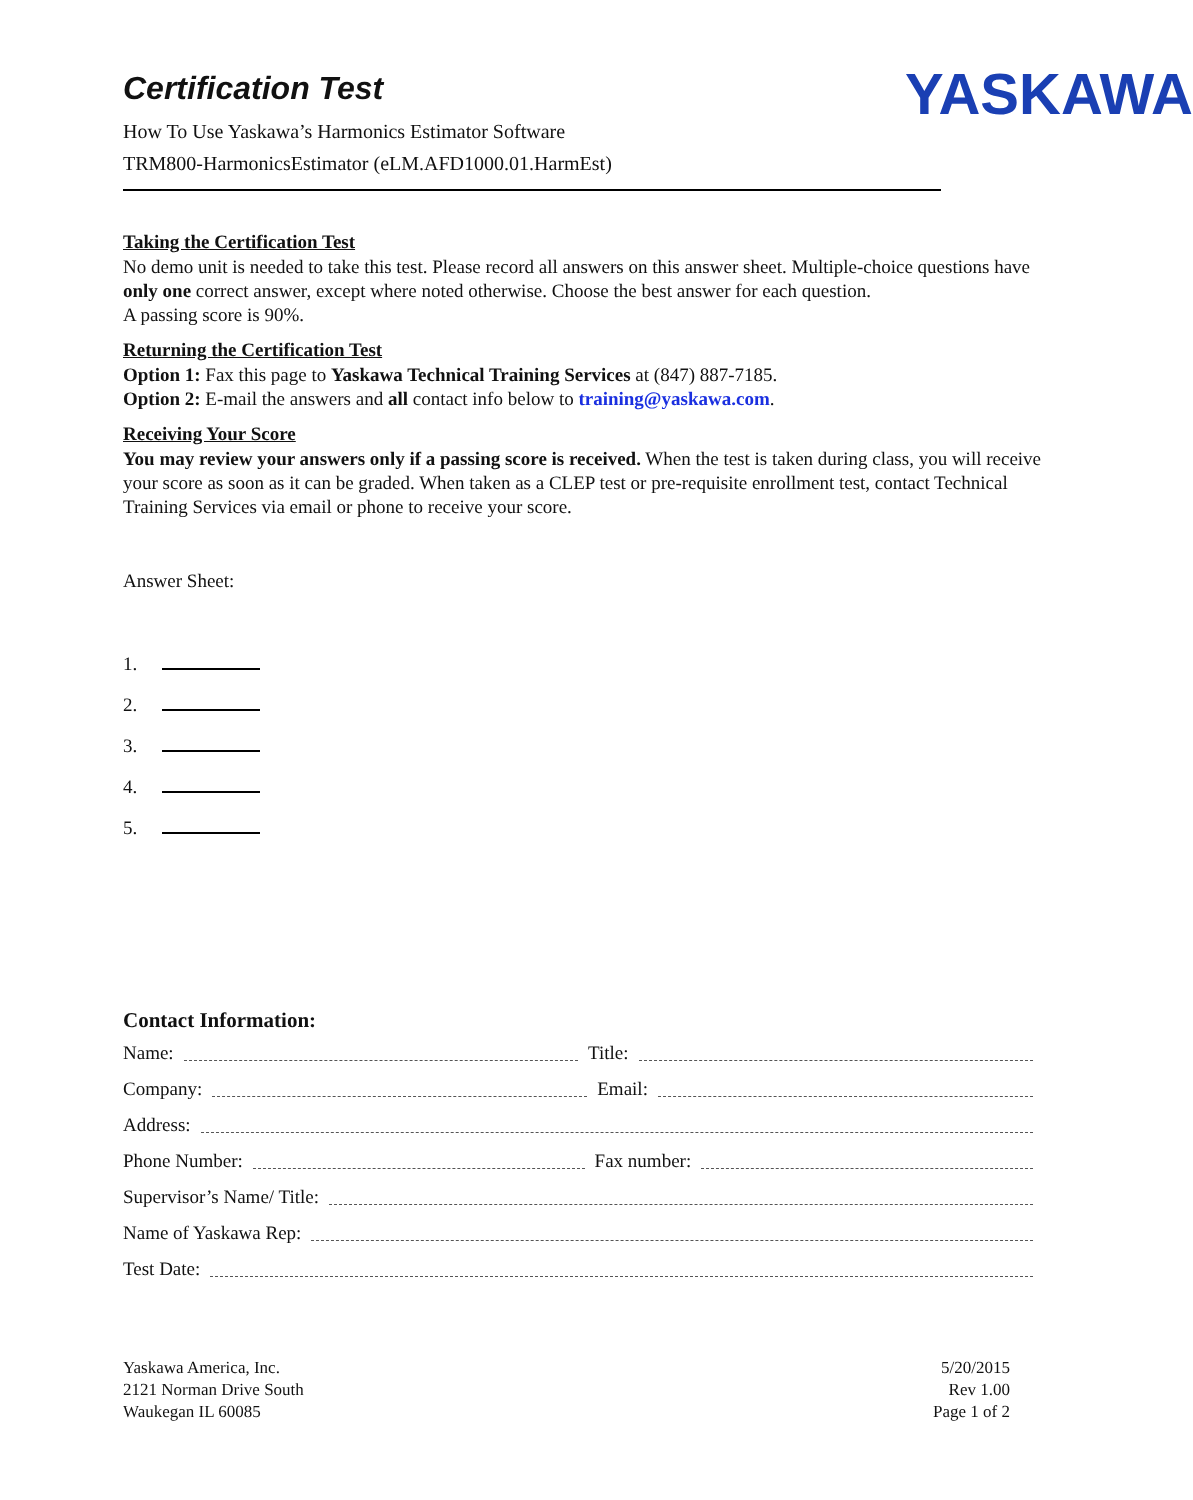Certification Test
How To Use Yaskawa’s Harmonics Estimator Software
TRM800-HarmonicsEstimator (eLM.AFD1000.01.HarmEst)
YASKAWA
Taking the Certification Test
No demo unit is needed to take this test. Please record all answers on this answer sheet. Multiple-choice questions have only one correct answer, except where noted otherwise. Choose the best answer for each question.
A passing score is 90%.
Returning the Certification Test
Option 1: Fax this page to Yaskawa Technical Training Services at (847) 887-7185.
Option 2: E-mail the answers and all contact info below to training@yaskawa.com.
Receiving Your Score
You may review your answers only if a passing score is received. When the test is taken during class, you will receive your score as soon as it can be graded. When taken as a CLEP test or pre-requisite enrollment test, contact Technical Training Services via email or phone to receive your score.
Answer Sheet:
1.
2.
3.
4.
5.
Contact Information:
Name:
Title:
Company:
Email:
Address:
Phone Number:
Fax number:
Supervisor’s Name/ Title:
Name of Yaskawa Rep:
Test Date:
Yaskawa America, Inc.
2121 Norman Drive South
Waukegan IL 60085
5/20/2015
Rev 1.00
Page 1 of 2